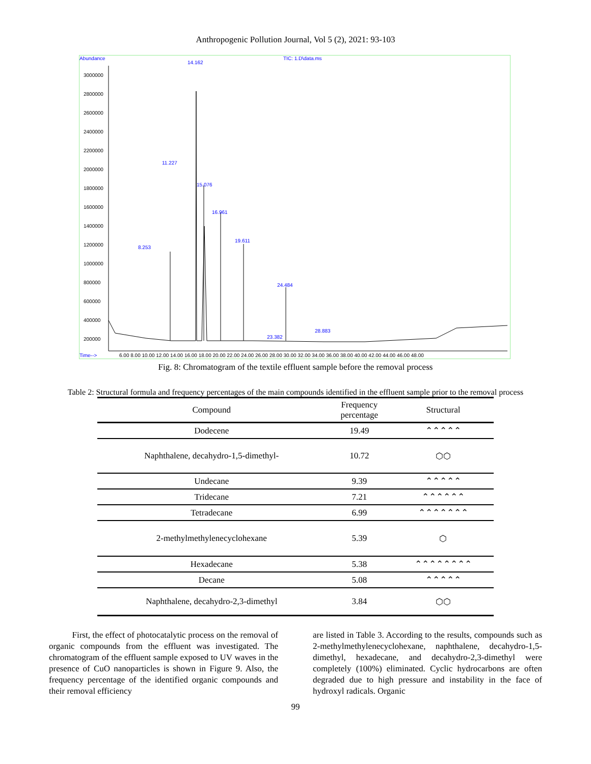Anthropogenic Pollution Journal, Vol 5 (2), 2021: 93-103
Abundance TIC: 1.D\data.ms
14.162
11.227
15.076
16.961
19.611
8.253
24.484
28.883
23.382
Time-->
6.00 8.00 10.00 12.00 14.00 16.00 18.00 20.00 22.00 24.00 26.00 28.00 30.00 32.00 34.00 36.00 38.00 40.00 42.00 44.00 46.00 48.00
3000000
2800000
2600000
2400000
2200000
2000000
1800000
1600000
1400000
1200000
1000000
800000
600000
400000
200000
Fig. 8: Chromatogram of the textile effluent sample before the removal process
Table 2: Structural formula and frequency percentages of the main compounds identified in the effluent sample prior to the removal process
| Compound | Frequency percentage | Structural |
| --- | --- | --- |
| Dodecene | 19.49 | ⌃⌃⌃⌃⌃ |
| Naphthalene, decahydro-1,5-dimethyl- | 10.72 | ⬡⬡ |
| Undecane | 9.39 | ⌃⌃⌃⌃⌃ |
| Tridecane | 7.21 | ⌃⌃⌃⌃⌃⌃ |
| Tetradecane | 6.99 | ⌃⌃⌃⌃⌃⌃⌃ |
| 2-methylmethylenecyclohexane | 5.39 | ⬡ |
| Hexadecane | 5.38 | ⌃⌃⌃⌃⌃⌃⌃⌃ |
| Decane | 5.08 | ⌃⌃⌃⌃⌃ |
| Naphthalene, decahydro-2,3-dimethyl | 3.84 | ⬡⬡ |
First, the effect of photocatalytic process on the removal of organic compounds from the effluent was investigated. The chromatogram of the effluent sample exposed to UV waves in the presence of CuO nanoparticles is shown in Figure 9. Also, the frequency percentage of the identified organic compounds and their removal efficiency
are listed in Table 3. According to the results, compounds such as 2-methylmethylenecyclohexane, naphthalene, decahydro-1,5-dimethyl, hexadecane, and decahydro-2,3-dimethyl were completely (100%) eliminated. Cyclic hydrocarbons are often degraded due to high pressure and instability in the face of hydroxyl radicals. Organic
99